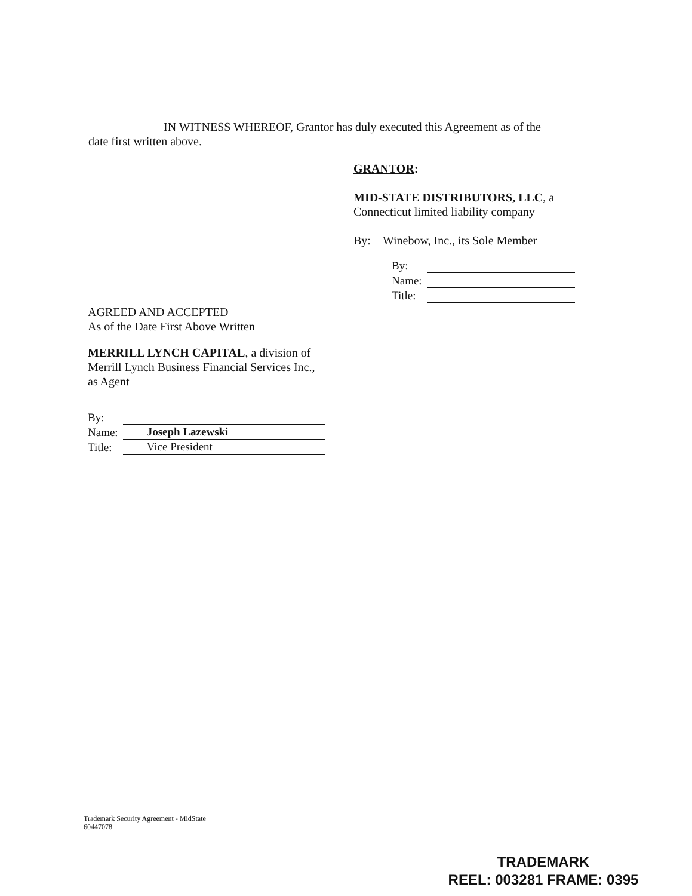IN WITNESS WHEREOF, Grantor has duly executed this Agreement as of the
date first written above.
GRANTOR:
MID-STATE DISTRIBUTORS, LLC, a
Connecticut limited liability company
By: Winebow, Inc., its Sole Member
| By: | |
| Name: | |
| Title: | |
AGREED AND ACCEPTED
As of the Date First Above Written
MERRILL LYNCH CAPITAL, a division of
Merrill Lynch Business Financial Services Inc.,
as Agent
| By: | |
| Name: | Joseph Lazewski |
| Title: | Vice President |
Trademark Security Agreement - MidState
60447078
TRADEMARK
REEL: 003281 FRAME: 0395